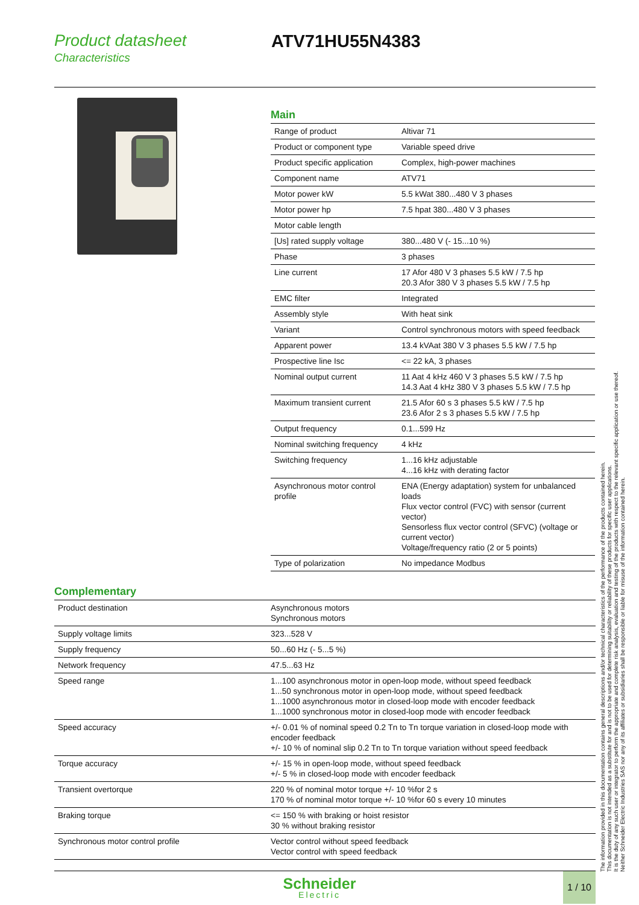Product datasheet
Characteristics
ATV71HU55N4383
Main
| Range of product | Altivar 71 |
| Product or component type | Variable speed drive |
| Product specific application | Complex, high-power machines |
| Component name | ATV71 |
| Motor power kW | 5.5 kWat 380...480 V 3 phases |
| Motor power hp | 7.5 hpat 380...480 V 3 phases |
| Motor cable length | |
| [Us] rated supply voltage | 380...480 V (- 15...10 %) |
| Phase | 3 phases |
| Line current | 17 Afor 480 V 3 phases 5.5 kW / 7.5 hp 20.3 Afor 380 V 3 phases 5.5 kW / 7.5 hp |
| EMC filter | Integrated |
| Assembly style | With heat sink |
| Variant | Control synchronous motors with speed feedback |
| Apparent power | 13.4 kVAat 380 V 3 phases 5.5 kW / 7.5 hp |
| Prospective line Isc | <= 22 kA, 3 phases |
| Nominal output current | 11 Aat 4 kHz 460 V 3 phases 5.5 kW / 7.5 hp 14.3 Aat 4 kHz 380 V 3 phases 5.5 kW / 7.5 hp |
| Maximum transient current | 21.5 Afor 60 s 3 phases 5.5 kW / 7.5 hp 23.6 Afor 2 s 3 phases 5.5 kW / 7.5 hp |
| Output frequency | 0.1...599 Hz |
| Nominal switching frequency | 4 kHz |
| Switching frequency | 1...16 kHz adjustable 4...16 kHz with derating factor |
| Asynchronous motor control profile | ENA (Energy adaptation) system for unbalanced loads Flux vector control (FVC) with sensor (current vector) Sensorless flux vector control (SFVC) (voltage or current vector) Voltage/frequency ratio (2 or 5 points) |
| Type of polarization | No impedance Modbus |
Complementary
| Product destination | Asynchronous motors Synchronous motors |
| Supply voltage limits | 323...528 V |
| Supply frequency | 50...60 Hz (- 5...5 %) |
| Network frequency | 47.5...63 Hz |
| Speed range | 1...100 asynchronous motor in open-loop mode, without speed feedback 1...50 synchronous motor in open-loop mode, without speed feedback 1...1000 asynchronous motor in closed-loop mode with encoder feedback 1...1000 synchronous motor in closed-loop mode with encoder feedback |
| Speed accuracy | +/- 0.01 % of nominal speed 0.2 Tn to Tn torque variation in closed-loop mode with encoder feedback +/- 10 % of nominal slip 0.2 Tn to Tn torque variation without speed feedback |
| Torque accuracy | +/- 15 % in open-loop mode, without speed feedback +/- 5 % in closed-loop mode with encoder feedback |
| Transient overtorque | 220 % of nominal motor torque +/- 10 %for 2 s 170 % of nominal motor torque +/- 10 %for 60 s every 10 minutes |
| Braking torque | <= 150 % with braking or hoist resistor 30 % without braking resistor |
| Synchronous motor control profile | Vector control without speed feedback Vector control with speed feedback |
The information provided in this documentation contains general descriptions and/or technical characteristics of the performance of the products contained herein.
This documentation is not intended as a substitute for and is not to be used for determining suitability or reliability of these products for specific user applications.
It is the duty of any such user or integrator to perform the appropriate and complete risk analysis, evaluation and testing of the products with respect to the relevant specific application or use thereof.
Neither Schneider Electric Industries SAS nor any of its affiliates or subsidiaries shall be responsible or liable for misuse of the information contained herein.
Schneider
Electric
1 / 10